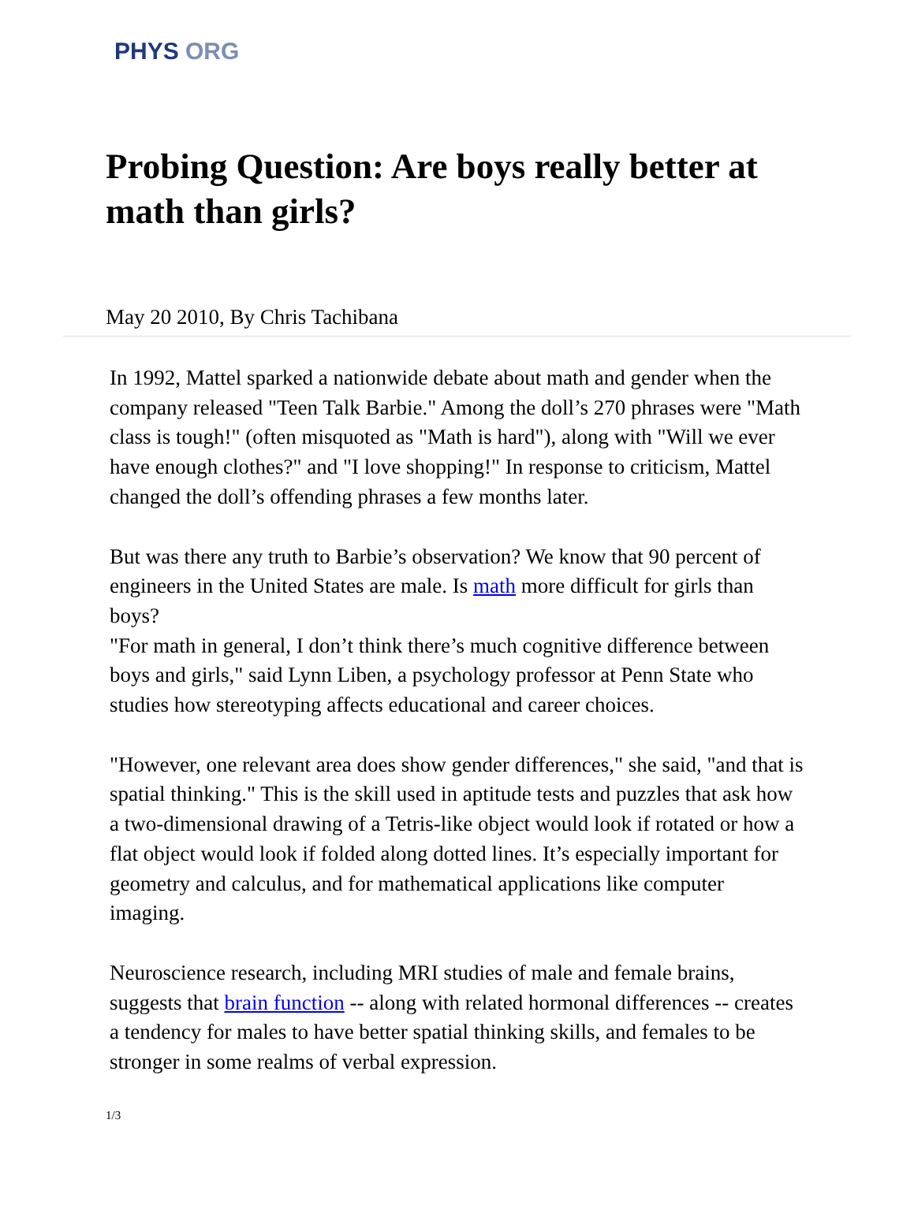PHYS ORG
Probing Question: Are boys really better at math than girls?
May 20 2010, By Chris Tachibana
In 1992, Mattel sparked a nationwide debate about math and gender when the company released "Teen Talk Barbie." Among the doll’s 270 phrases were "Math class is tough!" (often misquoted as "Math is hard"), along with "Will we ever have enough clothes?" and "I love shopping!" In response to criticism, Mattel changed the doll’s offending phrases a few months later.
But was there any truth to Barbie’s observation? We know that 90 percent of engineers in the United States are male. Is math more difficult for girls than boys?
"For math in general, I don’t think there’s much cognitive difference between boys and girls," said Lynn Liben, a psychology professor at Penn State who studies how stereotyping affects educational and career choices.
"However, one relevant area does show gender differences," she said, "and that is spatial thinking." This is the skill used in aptitude tests and puzzles that ask how a two-dimensional drawing of a Tetris-like object would look if rotated or how a flat object would look if folded along dotted lines. It’s especially important for geometry and calculus, and for mathematical applications like computer imaging.
Neuroscience research, including MRI studies of male and female brains, suggests that brain function -- along with related hormonal differences -- creates a tendency for males to have better spatial thinking skills, and females to be stronger in some realms of verbal expression.
1/3